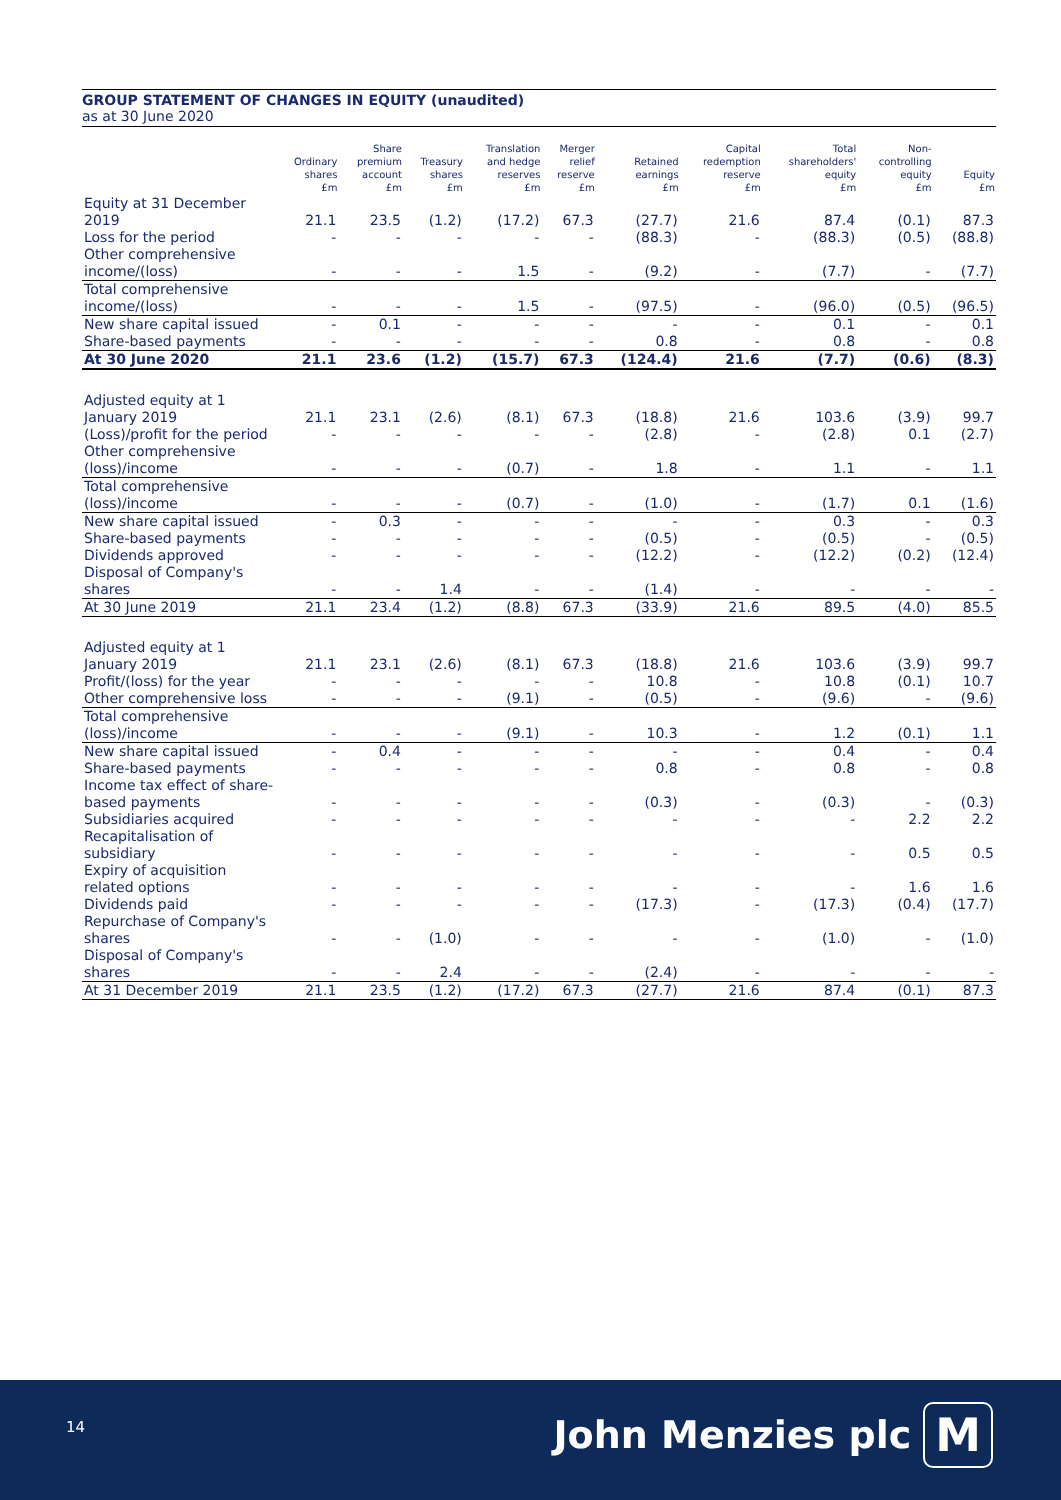GROUP STATEMENT OF CHANGES IN EQUITY (unaudited)
as at 30 June 2020
| | Ordinary shares £m | Share premium account £m | Treasury shares £m | Translation and hedge reserves £m | Merger relief reserve £m | Retained earnings £m | Capital redemption reserve £m | Total shareholders' equity £m | Non- controlling equity £m | Equity £m |
| --- | --- | --- | --- | --- | --- | --- | --- | --- | --- | --- |
| Equity at 31 December 2019 | 21.1 | 23.5 | (1.2) | (17.2) | 67.3 | (27.7) | 21.6 | 87.4 | (0.1) | 87.3 |
| Loss for the period | - | - | - | - | - | (88.3) | - | (88.3) | (0.5) | (88.8) |
| Other comprehensive income/(loss) | - | - | - | 1.5 | - | (9.2) | - | (7.7) | - | (7.7) |
| Total comprehensive income/(loss) | - | - | - | 1.5 | - | (97.5) | - | (96.0) | (0.5) | (96.5) |
| New share capital issued | - | 0.1 | - | - | - | - | - | 0.1 | - | 0.1 |
| Share-based payments | - | - | - | - | - | 0.8 | - | 0.8 | - | 0.8 |
| At 30 June 2020 | 21.1 | 23.6 | (1.2) | (15.7) | 67.3 | (124.4) | 21.6 | (7.7) | (0.6) | (8.3) |
| Adjusted equity at 1 January 2019 | 21.1 | 23.1 | (2.6) | (8.1) | 67.3 | (18.8) | 21.6 | 103.6 | (3.9) | 99.7 |
| (Loss)/profit for the period | - | - | - | - | - | (2.8) | - | (2.8) | 0.1 | (2.7) |
| Other comprehensive (loss)/income | - | - | - | (0.7) | - | 1.8 | - | 1.1 | - | 1.1 |
| Total comprehensive (loss)/income | - | - | - | (0.7) | - | (1.0) | - | (1.7) | 0.1 | (1.6) |
| New share capital issued | - | 0.3 | - | - | - | - | - | 0.3 | - | 0.3 |
| Share-based payments | - | - | - | - | - | (0.5) | - | (0.5) | - | (0.5) |
| Dividends approved | - | - | - | - | - | (12.2) | - | (12.2) | (0.2) | (12.4) |
| Disposal of Company's shares | - | - | 1.4 | - | - | (1.4) | - | - | - | - |
| At 30 June 2019 | 21.1 | 23.4 | (1.2) | (8.8) | 67.3 | (33.9) | 21.6 | 89.5 | (4.0) | 85.5 |
| Adjusted equity at 1 January 2019 | 21.1 | 23.1 | (2.6) | (8.1) | 67.3 | (18.8) | 21.6 | 103.6 | (3.9) | 99.7 |
| Profit/(loss) for the year | - | - | - | - | - | 10.8 | - | 10.8 | (0.1) | 10.7 |
| Other comprehensive loss | - | - | - | (9.1) | - | (0.5) | - | (9.6) | - | (9.6) |
| Total comprehensive (loss)/income | - | - | - | (9.1) | - | 10.3 | - | 1.2 | (0.1) | 1.1 |
| New share capital issued | - | 0.4 | - | - | - | - | - | 0.4 | - | 0.4 |
| Share-based payments | - | - | - | - | - | 0.8 | - | 0.8 | - | 0.8 |
| Income tax effect of share-based payments | - | - | - | - | - | (0.3) | - | (0.3) | - | (0.3) |
| Subsidiaries acquired | - | - | - | - | - | - | - | - | 2.2 | 2.2 |
| Recapitalisation of subsidiary | - | - | - | - | - | - | - | - | 0.5 | 0.5 |
| Expiry of acquisition related options | - | - | - | - | - | - | - | - | 1.6 | 1.6 |
| Dividends paid | - | - | - | - | - | (17.3) | - | (17.3) | (0.4) | (17.7) |
| Repurchase of Company's shares | - | - | (1.0) | - | - | - | - | (1.0) | - | (1.0) |
| Disposal of Company's shares | - | - | 2.4 | - | - | (2.4) | - | - | - | - |
| At 31 December 2019 | 21.1 | 23.5 | (1.2) | (17.2) | 67.3 | (27.7) | 21.6 | 87.4 | (0.1) | 87.3 |
14 John Menzies plc M